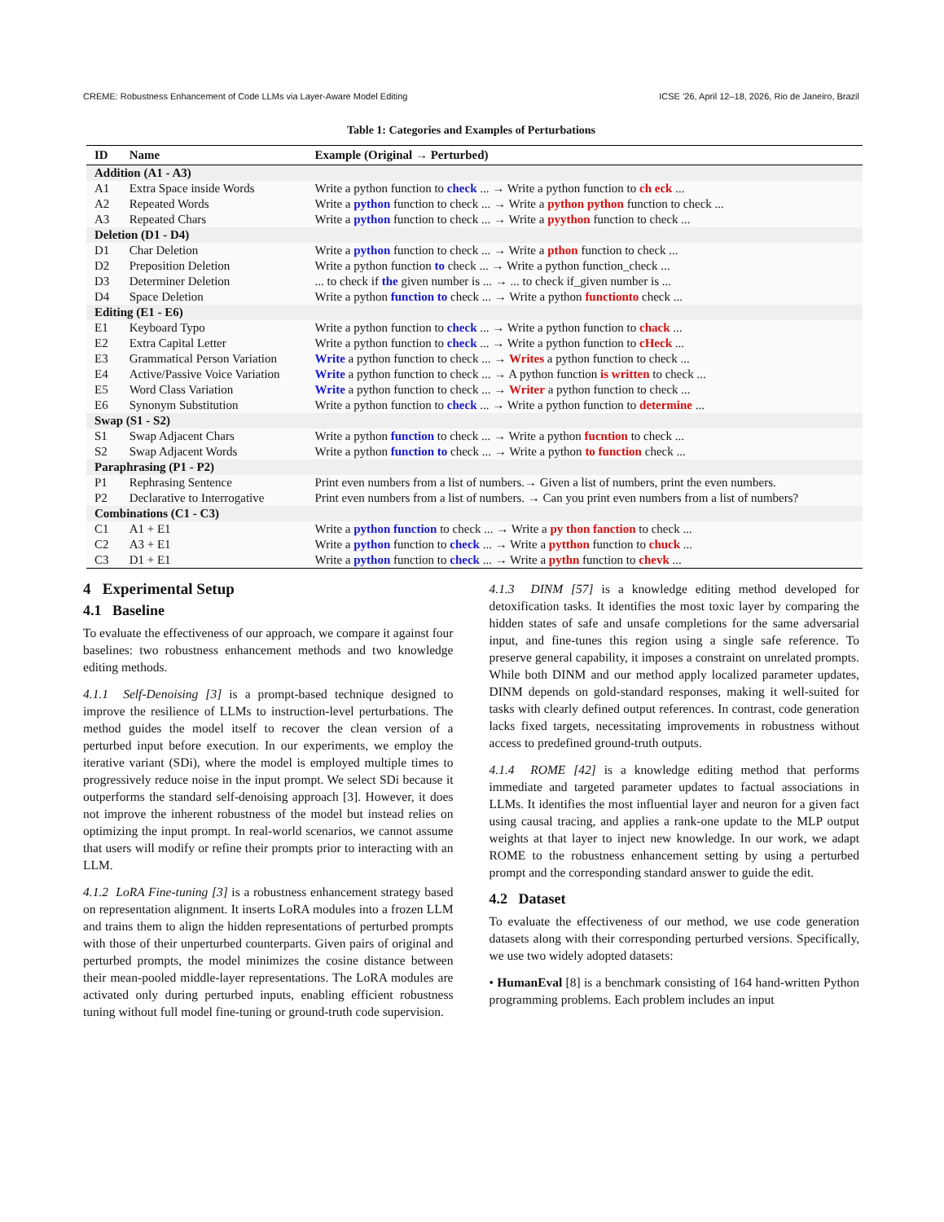CREME: Robustness Enhancement of Code LLMs via Layer-Aware Model Editing ICSE ’26, April 12–18, 2026, Rio de Janeiro, Brazil
Table 1: Categories and Examples of Perturbations
| ID | Name | Example (Original → Perturbed) |
| --- | --- | --- |
| Addition (A1 - A3) | | |
| A1 | Extra Space inside Words | Write a python function to check ... → Write a python function to ch eck ... |
| A2 | Repeated Words | Write a python function to check ... → Write a python python function to check ... |
| A3 | Repeated Chars | Write a python function to check ... → Write a pyython function to check ... |
| Deletion (D1 - D4) | | |
| D1 | Char Deletion | Write a python function to check ... → Write a pthon function to check ... |
| D2 | Preposition Deletion | Write a python function to check ... → Write a python function_check ... |
| D3 | Determiner Deletion | ... to check if the given number is ... → ... to check if_given number is ... |
| D4 | Space Deletion | Write a python function to check ... → Write a python functionto check ... |
| Editing (E1 - E6) | | |
| E1 | Keyboard Typo | Write a python function to check ... → Write a python function to chack ... |
| E2 | Extra Capital Letter | Write a python function to check ... → Write a python function to cHeck ... |
| E3 | Grammatical Person Variation | Write a python function to check ... → Writes a python function to check ... |
| E4 | Active/Passive Voice Variation | Write a python function to check ... → A python function is written to check ... |
| E5 | Word Class Variation | Write a python function to check ... → Writer a python function to check ... |
| E6 | Synonym Substitution | Write a python function to check ... → Write a python function to determine ... |
| Swap (S1 - S2) | | |
| S1 | Swap Adjacent Chars | Write a python function to check ... → Write a python fucntion to check ... |
| S2 | Swap Adjacent Words | Write a python function to check ... → Write a python to function check ... |
| Paraphrasing (P1 - P2) | | |
| P1 | Rephrasing Sentence | Print even numbers from a list of numbers.→ Given a list of numbers, print the even numbers. |
| P2 | Declarative to Interrogative | Print even numbers from a list of numbers. → Can you print even numbers from a list of numbers? |
| Combinations (C1 - C3) | | |
| C1 | A1 + E1 | Write a python function to check ... → Write a py thon fanction to check ... |
| C2 | A3 + E1 | Write a python function to check ... → Write a pytthon function to chuck ... |
| C3 | D1 + E1 | Write a python function to check ... → Write a pythn function to chevk ... |
4 Experimental Setup
4.1 Baseline
To evaluate the effectiveness of our approach, we compare it against four baselines: two robustness enhancement methods and two knowledge editing methods.
4.1.1 Self-Denoising [3] is a prompt-based technique designed to improve the resilience of LLMs to instruction-level perturbations. The method guides the model itself to recover the clean version of a perturbed input before execution. In our experiments, we employ the iterative variant (SDi), where the model is employed multiple times to progressively reduce noise in the input prompt. We select SDi because it outperforms the standard self-denoising approach [3]. However, it does not improve the inherent robustness of the model but instead relies on optimizing the input prompt. In real-world scenarios, we cannot assume that users will modify or refine their prompts prior to interacting with an LLM.
4.1.2 LoRA Fine-tuning [3] is a robustness enhancement strategy based on representation alignment. It inserts LoRA modules into a frozen LLM and trains them to align the hidden representations of perturbed prompts with those of their unperturbed counterparts. Given pairs of original and perturbed prompts, the model minimizes the cosine distance between their mean-pooled middle-layer representations. The LoRA modules are activated only during perturbed inputs, enabling efficient robustness tuning without full model fine-tuning or ground-truth code supervision.
4.1.3 DINM [57] is a knowledge editing method developed for detoxification tasks. It identifies the most toxic layer by comparing the hidden states of safe and unsafe completions for the same adversarial input, and fine-tunes this region using a single safe reference. To preserve general capability, it imposes a constraint on unrelated prompts. While both DINM and our method apply localized parameter updates, DINM depends on gold-standard responses, making it well-suited for tasks with clearly defined output references. In contrast, code generation lacks fixed targets, necessitating improvements in robustness without access to predefined ground-truth outputs.
4.1.4 ROME [42] is a knowledge editing method that performs immediate and targeted parameter updates to factual associations in LLMs. It identifies the most influential layer and neuron for a given fact using causal tracing, and applies a rank-one update to the MLP output weights at that layer to inject new knowledge. In our work, we adapt ROME to the robustness enhancement setting by using a perturbed prompt and the corresponding standard answer to guide the edit.
4.2 Dataset
To evaluate the effectiveness of our method, we use code generation datasets along with their corresponding perturbed versions. Specifically, we use two widely adopted datasets:
• HumanEval [8] is a benchmark consisting of 164 hand-written Python programming problems. Each problem includes an input